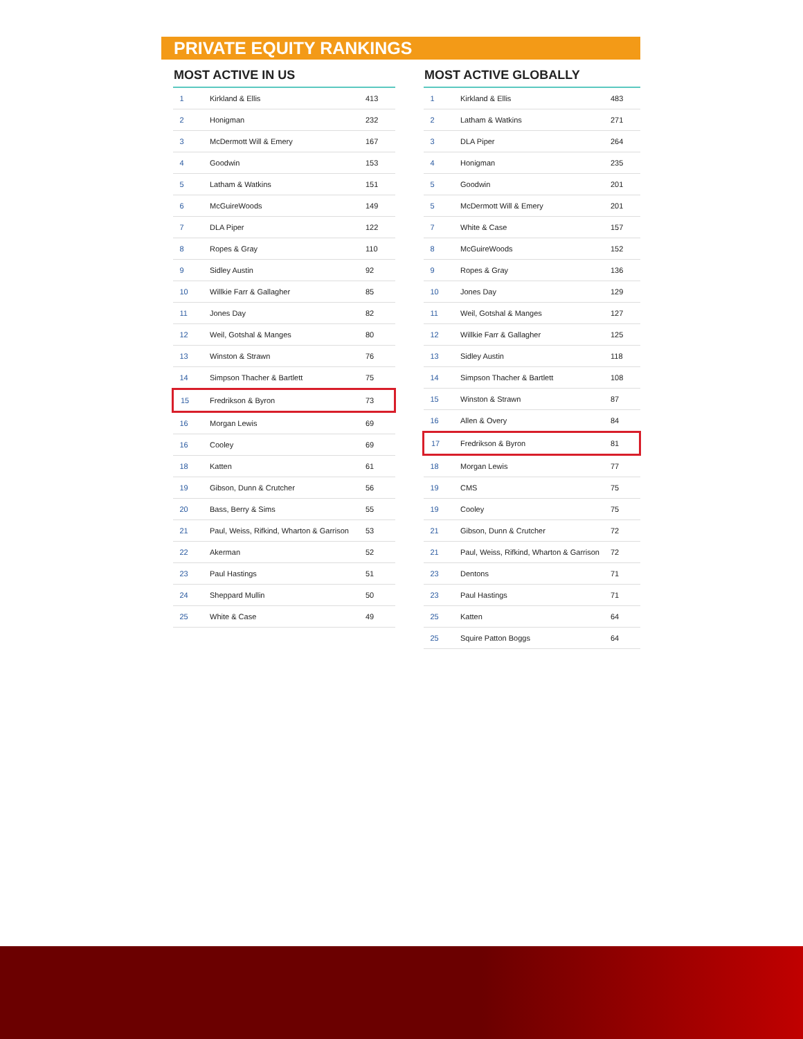PRIVATE EQUITY RANKINGS
MOST ACTIVE IN US
| 1 | Kirkland & Ellis | 413 |
| 2 | Honigman | 232 |
| 3 | McDermott Will & Emery | 167 |
| 4 | Goodwin | 153 |
| 5 | Latham & Watkins | 151 |
| 6 | McGuireWoods | 149 |
| 7 | DLA Piper | 122 |
| 8 | Ropes & Gray | 110 |
| 9 | Sidley Austin | 92 |
| 10 | Willkie Farr & Gallagher | 85 |
| 11 | Jones Day | 82 |
| 12 | Weil, Gotshal & Manges | 80 |
| 13 | Winston & Strawn | 76 |
| 14 | Simpson Thacher & Bartlett | 75 |
| 15 | Fredrikson & Byron | 73 |
| 16 | Morgan Lewis | 69 |
| 16 | Cooley | 69 |
| 18 | Katten | 61 |
| 19 | Gibson, Dunn & Crutcher | 56 |
| 20 | Bass, Berry & Sims | 55 |
| 21 | Paul, Weiss, Rifkind, Wharton & Garrison | 53 |
| 22 | Akerman | 52 |
| 23 | Paul Hastings | 51 |
| 24 | Sheppard Mullin | 50 |
| 25 | White & Case | 49 |
MOST ACTIVE GLOBALLY
| 1 | Kirkland & Ellis | 483 |
| 2 | Latham & Watkins | 271 |
| 3 | DLA Piper | 264 |
| 4 | Honigman | 235 |
| 5 | Goodwin | 201 |
| 5 | McDermott Will & Emery | 201 |
| 7 | White & Case | 157 |
| 8 | McGuireWoods | 152 |
| 9 | Ropes & Gray | 136 |
| 10 | Jones Day | 129 |
| 11 | Weil, Gotshal & Manges | 127 |
| 12 | Willkie Farr & Gallagher | 125 |
| 13 | Sidley Austin | 118 |
| 14 | Simpson Thacher & Bartlett | 108 |
| 15 | Winston & Strawn | 87 |
| 16 | Allen & Overy | 84 |
| 17 | Fredrikson & Byron | 81 |
| 18 | Morgan Lewis | 77 |
| 19 | CMS | 75 |
| 19 | Cooley | 75 |
| 21 | Gibson, Dunn & Crutcher | 72 |
| 21 | Paul, Weiss, Rifkind, Wharton & Garrison | 72 |
| 23 | Dentons | 71 |
| 23 | Paul Hastings | 71 |
| 25 | Katten | 64 |
| 25 | Squire Patton Boggs | 64 |